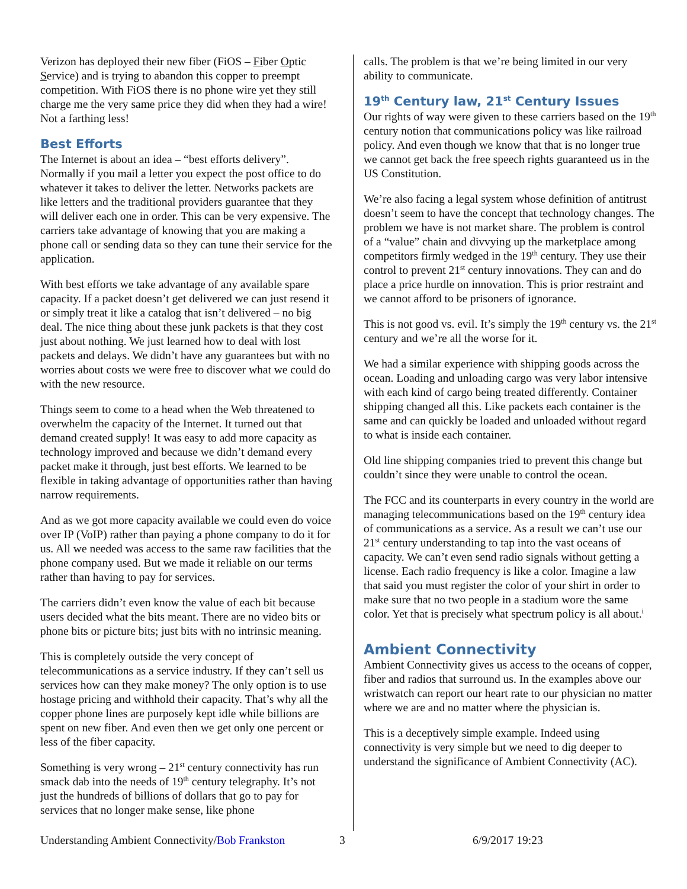Verizon has deployed their new fiber (FiOS – Fiber Optic Service) and is trying to abandon this copper to preempt competition. With FiOS there is no phone wire yet they still charge me the very same price they did when they had a wire! Not a farthing less!
Best Efforts
The Internet is about an idea – “best efforts delivery”. Normally if you mail a letter you expect the post office to do whatever it takes to deliver the letter. Networks packets are like letters and the traditional providers guarantee that they will deliver each one in order. This can be very expensive. The carriers take advantage of knowing that you are making a phone call or sending data so they can tune their service for the application.
With best efforts we take advantage of any available spare capacity. If a packet doesn’t get delivered we can just resend it or simply treat it like a catalog that isn’t delivered – no big deal. The nice thing about these junk packets is that they cost just about nothing. We just learned how to deal with lost packets and delays. We didn’t have any guarantees but with no worries about costs we were free to discover what we could do with the new resource.
Things seem to come to a head when the Web threatened to overwhelm the capacity of the Internet. It turned out that demand created supply! It was easy to add more capacity as technology improved and because we didn’t demand every packet make it through, just best efforts. We learned to be flexible in taking advantage of opportunities rather than having narrow requirements.
And as we got more capacity available we could even do voice over IP (VoIP) rather than paying a phone company to do it for us. All we needed was access to the same raw facilities that the phone company used. But we made it reliable on our terms rather than having to pay for services.
The carriers didn’t even know the value of each bit because users decided what the bits meant. There are no video bits or phone bits or picture bits; just bits with no intrinsic meaning.
This is completely outside the very concept of telecommunications as a service industry. If they can’t sell us services how can they make money? The only option is to use hostage pricing and withhold their capacity. That’s why all the copper phone lines are purposely kept idle while billions are spent on new fiber. And even then we get only one percent or less of the fiber capacity.
Something is very wrong – 21<sup>st</sup> century connectivity has run smack dab into the needs of 19<sup>th</sup> century telegraphy. It’s not just the hundreds of billions of dollars that go to pay for services that no longer make sense, like phone
calls. The problem is that we’re being limited in our very ability to communicate.
19<sup>th</sup> Century law, 21<sup>st</sup> Century Issues
Our rights of way were given to these carriers based on the 19<sup>th</sup> century notion that communications policy was like railroad policy. And even though we know that that is no longer true we cannot get back the free speech rights guaranteed us in the US Constitution.
We’re also facing a legal system whose definition of antitrust doesn’t seem to have the concept that technology changes. The problem we have is not market share. The problem is control of a “value” chain and divvying up the marketplace among competitors firmly wedged in the 19<sup>th</sup> century. They use their control to prevent 21<sup>st</sup> century innovations. They can and do place a price hurdle on innovation. This is prior restraint and we cannot afford to be prisoners of ignorance.
This is not good vs. evil. It’s simply the 19<sup>th</sup> century vs. the 21<sup>st</sup> century and we’re all the worse for it.
We had a similar experience with shipping goods across the ocean. Loading and unloading cargo was very labor intensive with each kind of cargo being treated differently. Container shipping changed all this. Like packets each container is the same and can quickly be loaded and unloaded without regard to what is inside each container.
Old line shipping companies tried to prevent this change but couldn’t since they were unable to control the ocean.
The FCC and its counterparts in every country in the world are managing telecommunications based on the 19<sup>th</sup> century idea of communications as a service. As a result we can’t use our 21<sup>st</sup> century understanding to tap into the vast oceans of capacity. We can’t even send radio signals without getting a license. Each radio frequency is like a color. Imagine a law that said you must register the color of your shirt in order to make sure that no two people in a stadium wore the same color. Yet that is precisely what spectrum policy is all about.<sup>i</sup>
Ambient Connectivity
Ambient Connectivity gives us access to the oceans of copper, fiber and radios that surround us. In the examples above our wristwatch can report our heart rate to our physician no matter where we are and no matter where the physician is.
This is a deceptively simple example. Indeed using connectivity is very simple but we need to dig deeper to understand the significance of Ambient Connectivity (AC).
Understanding Ambient Connectivity/Bob Frankston 3 6/9/2017 19:23